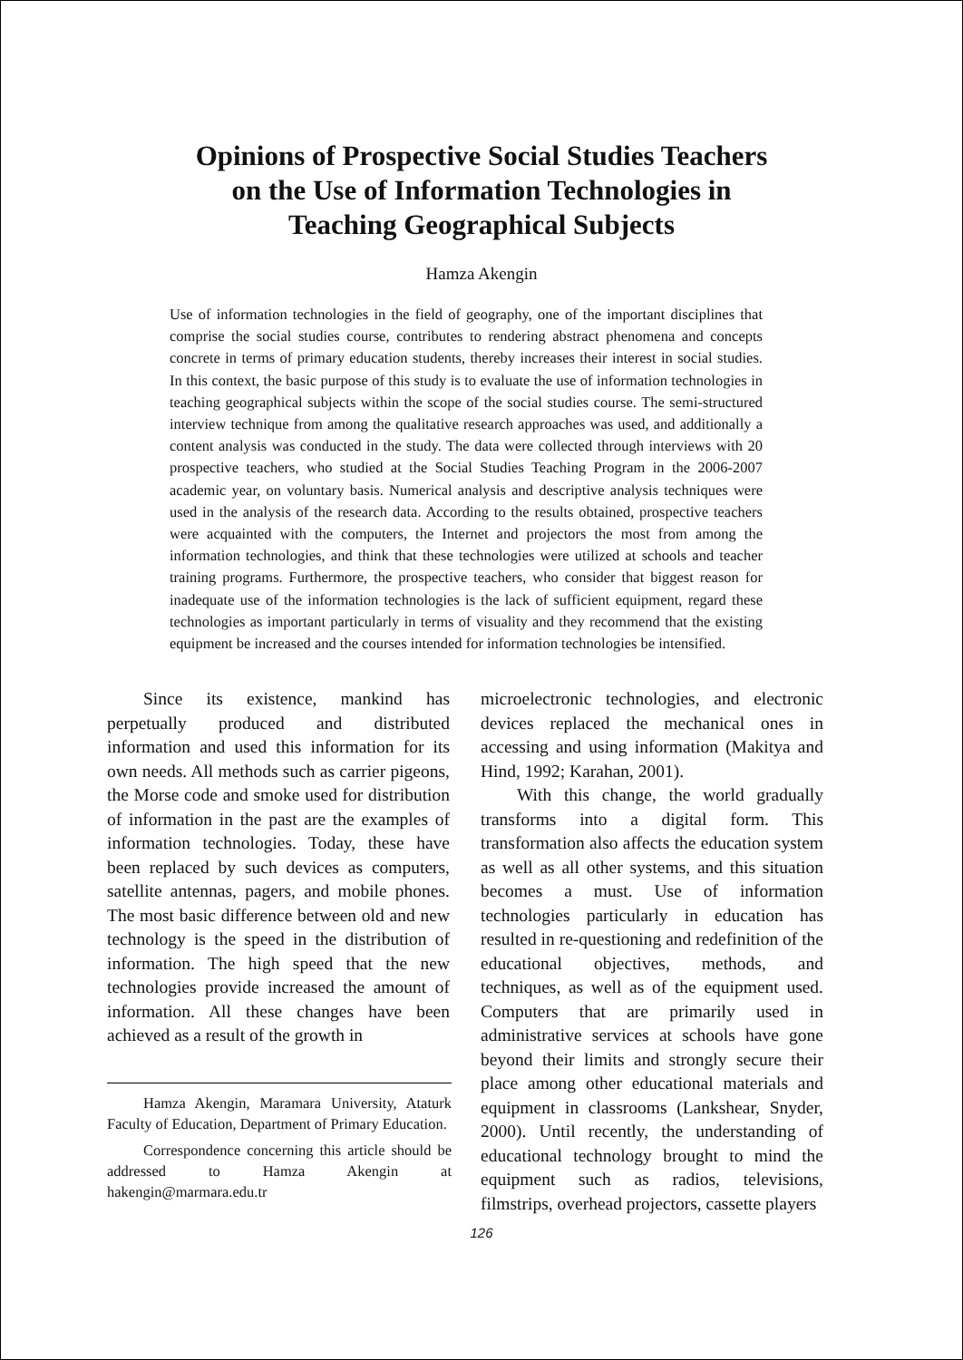Opinions of Prospective Social Studies Teachers
on the Use of Information Technologies in
Teaching Geographical Subjects
Hamza Akengin
Use of information technologies in the field of geography, one of the important disciplines that comprise the social studies course, contributes to rendering abstract phenomena and concepts concrete in terms of primary education students, thereby increases their interest in social studies. In this context, the basic purpose of this study is to evaluate the use of information technologies in teaching geographical subjects within the scope of the social studies course. The semi-structured interview technique from among the qualitative research approaches was used, and additionally a content analysis was conducted in the study. The data were collected through interviews with 20 prospective teachers, who studied at the Social Studies Teaching Program in the 2006-2007 academic year, on voluntary basis. Numerical analysis and descriptive analysis techniques were used in the analysis of the research data. According to the results obtained, prospective teachers were acquainted with the computers, the Internet and projectors the most from among the information technologies, and think that these technologies were utilized at schools and teacher training programs. Furthermore, the prospective teachers, who consider that biggest reason for inadequate use of the information technologies is the lack of sufficient equipment, regard these technologies as important particularly in terms of visuality and they recommend that the existing equipment be increased and the courses intended for information technologies be intensified.
Since its existence, mankind has perpetually produced and distributed information and used this information for its own needs. All methods such as carrier pigeons, the Morse code and smoke used for distribution of information in the past are the examples of information technologies. Today, these have been replaced by such devices as computers, satellite antennas, pagers, and mobile phones. The most basic difference between old and new technology is the speed in the distribution of information. The high speed that the new technologies provide increased the amount of information. All these changes have been achieved as a result of the growth in
Hamza Akengin, Maramara University, Ataturk Faculty of Education, Department of Primary Education.
Correspondence concerning this article should be addressed to Hamza Akengin at hakengin@marmara.edu.tr
microelectronic technologies, and electronic devices replaced the mechanical ones in accessing and using information (Makitya and Hind, 1992; Karahan, 2001).
With this change, the world gradually transforms into a digital form. This transformation also affects the education system as well as all other systems, and this situation becomes a must. Use of information technologies particularly in education has resulted in re-questioning and redefinition of the educational objectives, methods, and techniques, as well as of the equipment used. Computers that are primarily used in administrative services at schools have gone beyond their limits and strongly secure their place among other educational materials and equipment in classrooms (Lankshear, Snyder, 2000). Until recently, the understanding of educational technology brought to mind the equipment such as radios, televisions, filmstrips, overhead projectors, cassette players
126